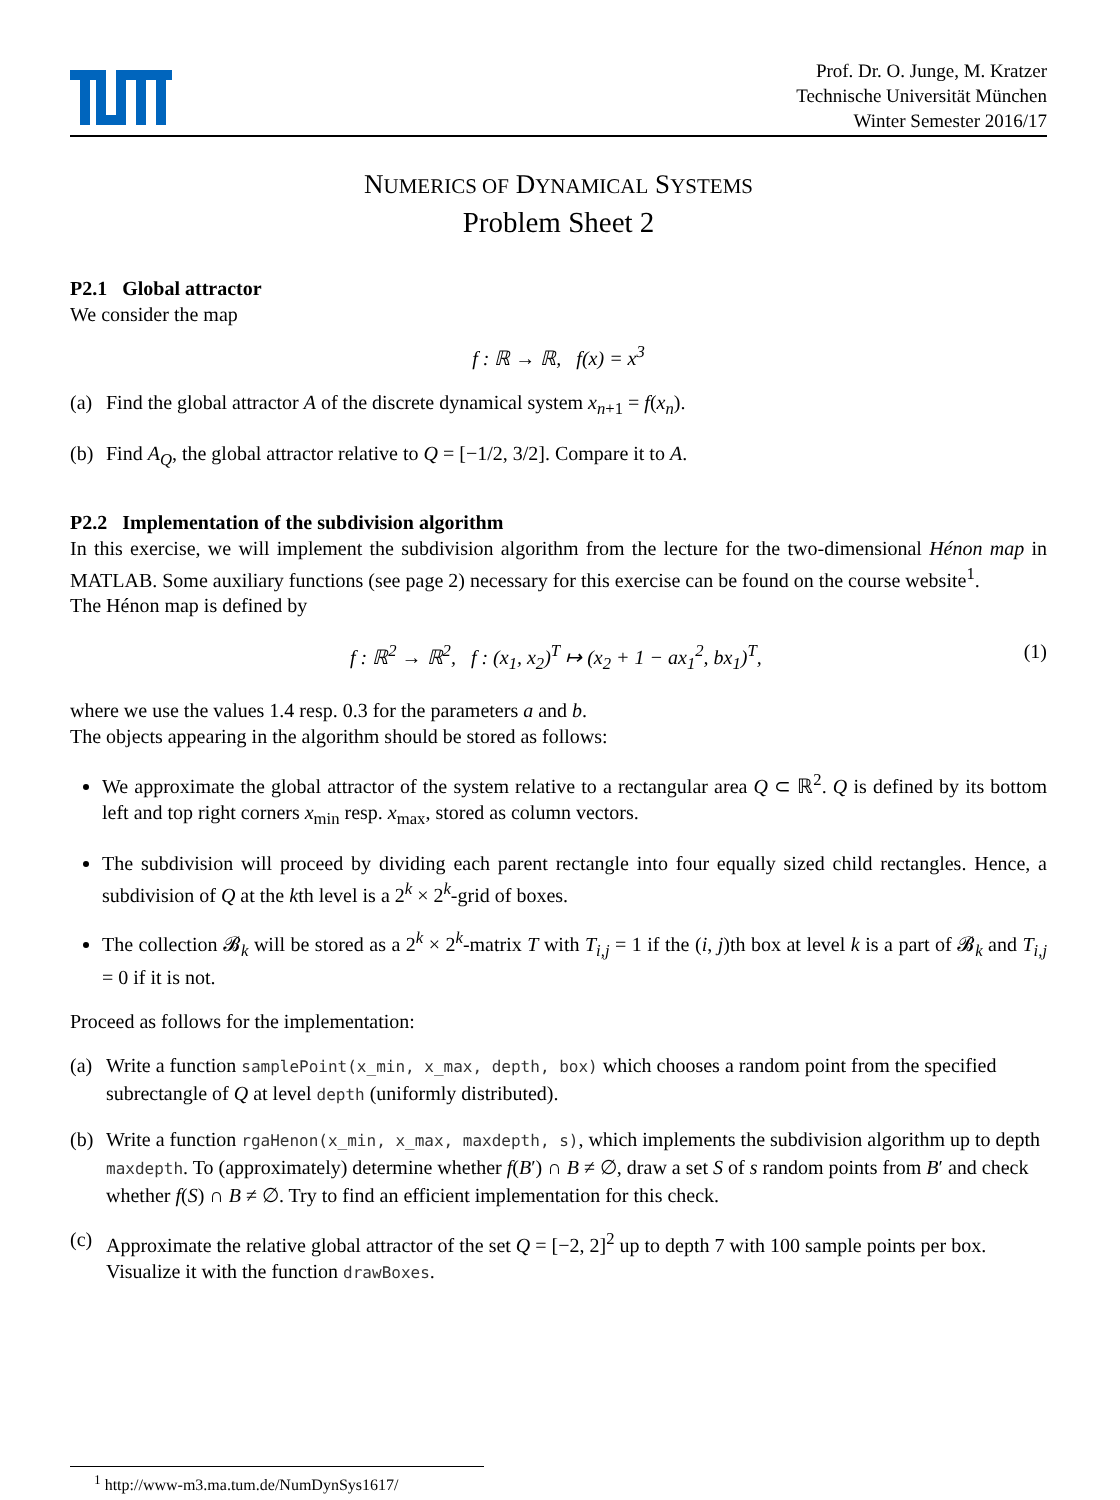Prof. Dr. O. Junge, M. Kratzer
Technische Universität München
Winter Semester 2016/17
NUMERICS OF DYNAMICAL SYSTEMS
Problem Sheet 2
P2.1 Global attractor
We consider the map
f : ℝ → ℝ, f(x) = x<sup>3</sup>
(a) Find the global attractor A of the discrete dynamical system x<sub>n+1</sub> = f(x<sub>n</sub>).
(b) Find A<sub>Q</sub>, the global attractor relative to Q = [−1/2, 3/2]. Compare it to A.
P2.2 Implementation of the subdivision algorithm
In this exercise, we will implement the subdivision algorithm from the lecture for the two-dimensional Hénon map in MATLAB. Some auxiliary functions (see page 2) necessary for this exercise can be found on the course website<sup>1</sup>.
The Hénon map is defined by
f : ℝ<sup>2</sup> → ℝ<sup>2</sup>, f : (x<sub>1</sub>, x<sub>2</sub>)<sup>T</sup> ↦ (x<sub>2</sub> + 1 − ax<sub>1</sub><sup>2</sup>, bx<sub>1</sub>)<sup>T</sup>, (1)
where we use the values 1.4 resp. 0.3 for the parameters a and b.
The objects appearing in the algorithm should be stored as follows:
We approximate the global attractor of the system relative to a rectangular area Q ⊂ ℝ<sup>2</sup>. Q is defined by its bottom left and top right corners x<sub>min</sub> resp. x<sub>max</sub>, stored as column vectors.
The subdivision will proceed by dividing each parent rectangle into four equally sized child rectangles. Hence, a subdivision of Q at the kth level is a 2<sup>k</sup> × 2<sup>k</sup>-grid of boxes.
The collection 𝓑<sub>k</sub> will be stored as a 2<sup>k</sup> × 2<sup>k</sup>-matrix T with T<sub>i,j</sub> = 1 if the (i, j)th box at level k is a part of 𝓑<sub>k</sub> and T<sub>i,j</sub> = 0 if it is not.
Proceed as follows for the implementation:
(a) Write a function samplePoint(x_min, x_max, depth, box) which chooses a random point from the specified subrectangle of Q at level depth (uniformly distributed).
(b) Write a function rgaHenon(x_min, x_max, maxdepth, s), which implements the subdivision algorithm up to depth maxdepth. To (approximately) determine whether f(B′) ∩ B ≠ ∅, draw a set S of s random points from B′ and check whether f(S) ∩ B ≠ ∅. Try to find an efficient implementation for this check.
(c) Approximate the relative global attractor of the set Q = [−2, 2]<sup>2</sup> up to depth 7 with 100 sample points per box. Visualize it with the function drawBoxes.
<sup>1</sup> http://www-m3.ma.tum.de/NumDynSys1617/